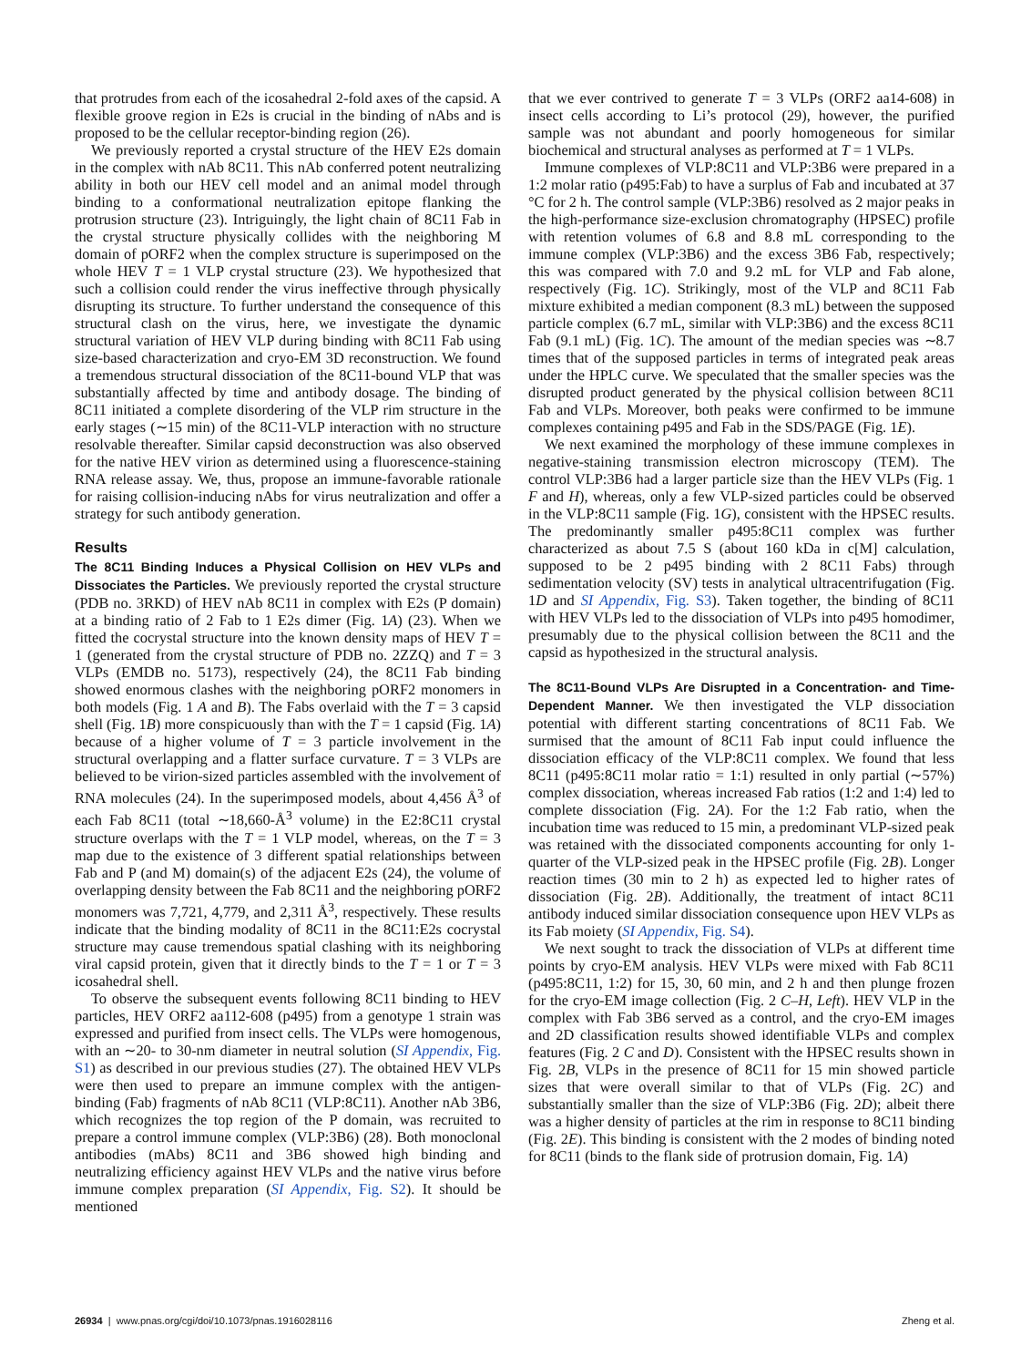that protrudes from each of the icosahedral 2-fold axes of the capsid. A flexible groove region in E2s is crucial in the binding of nAbs and is proposed to be the cellular receptor-binding region (26).
We previously reported a crystal structure of the HEV E2s domain in the complex with nAb 8C11. This nAb conferred potent neutralizing ability in both our HEV cell model and an animal model through binding to a conformational neutralization epitope flanking the protrusion structure (23). Intriguingly, the light chain of 8C11 Fab in the crystal structure physically collides with the neighboring M domain of pORF2 when the complex structure is superimposed on the whole HEV T = 1 VLP crystal structure (23). We hypothesized that such a collision could render the virus ineffective through physically disrupting its structure. To further understand the consequence of this structural clash on the virus, here, we investigate the dynamic structural variation of HEV VLP during binding with 8C11 Fab using size-based characterization and cryo-EM 3D reconstruction. We found a tremendous structural dissociation of the 8C11-bound VLP that was substantially affected by time and antibody dosage. The binding of 8C11 initiated a complete disordering of the VLP rim structure in the early stages (∼15 min) of the 8C11-VLP interaction with no structure resolvable thereafter. Similar capsid deconstruction was also observed for the native HEV virion as determined using a fluorescence-staining RNA release assay. We, thus, propose an immune-favorable rationale for raising collision-inducing nAbs for virus neutralization and offer a strategy for such antibody generation.
Results
The 8C11 Binding Induces a Physical Collision on HEV VLPs and Dissociates the Particles. We previously reported the crystal structure (PDB no. 3RKD) of HEV nAb 8C11 in complex with E2s (P domain) at a binding ratio of 2 Fab to 1 E2s dimer (Fig. 1A) (23). When we fitted the cocrystal structure into the known density maps of HEV T = 1 (generated from the crystal structure of PDB no. 2ZZQ) and T = 3 VLPs (EMDB no. 5173), respectively (24), the 8C11 Fab binding showed enormous clashes with the neighboring pORF2 monomers in both models (Fig. 1 A and B). The Fabs overlaid with the T = 3 capsid shell (Fig. 1B) more conspicuously than with the T = 1 capsid (Fig. 1A) because of a higher volume of T = 3 particle involvement in the structural overlapping and a flatter surface curvature. T = 3 VLPs are believed to be virion-sized particles assembled with the involvement of RNA molecules (24). In the superimposed models, about 4,456 Å<sup>3</sup> of each Fab 8C11 (total ∼18,660-Å<sup>3</sup> volume) in the E2:8C11 crystal structure overlaps with the T = 1 VLP model, whereas, on the T = 3 map due to the existence of 3 different spatial relationships between Fab and P (and M) domain(s) of the adjacent E2s (24), the volume of overlapping density between the Fab 8C11 and the neighboring pORF2 monomers was 7,721, 4,779, and 2,311 Å<sup>3</sup>, respectively. These results indicate that the binding modality of 8C11 in the 8C11:E2s cocrystal structure may cause tremendous spatial clashing with its neighboring viral capsid protein, given that it directly binds to the T = 1 or T = 3 icosahedral shell.
To observe the subsequent events following 8C11 binding to HEV particles, HEV ORF2 aa112-608 (p495) from a genotype 1 strain was expressed and purified from insect cells. The VLPs were homogenous, with an ∼20- to 30-nm diameter in neutral solution (SI Appendix, Fig. S1) as described in our previous studies (27). The obtained HEV VLPs were then used to prepare an immune complex with the antigen-binding (Fab) fragments of nAb 8C11 (VLP:8C11). Another nAb 3B6, which recognizes the top region of the P domain, was recruited to prepare a control immune complex (VLP:3B6) (28). Both monoclonal antibodies (mAbs) 8C11 and 3B6 showed high binding and neutralizing efficiency against HEV VLPs and the native virus before immune complex preparation (SI Appendix, Fig. S2). It should be mentioned
that we ever contrived to generate T = 3 VLPs (ORF2 aa14-608) in insect cells according to Li’s protocol (29), however, the purified sample was not abundant and poorly homogeneous for similar biochemical and structural analyses as performed at T = 1 VLPs.
Immune complexes of VLP:8C11 and VLP:3B6 were prepared in a 1:2 molar ratio (p495:Fab) to have a surplus of Fab and incubated at 37 °C for 2 h. The control sample (VLP:3B6) resolved as 2 major peaks in the high-performance size-exclusion chromatography (HPSEC) profile with retention volumes of 6.8 and 8.8 mL corresponding to the immune complex (VLP:3B6) and the excess 3B6 Fab, respectively; this was compared with 7.0 and 9.2 mL for VLP and Fab alone, respectively (Fig. 1C). Strikingly, most of the VLP and 8C11 Fab mixture exhibited a median component (8.3 mL) between the supposed particle complex (6.7 mL, similar with VLP:3B6) and the excess 8C11 Fab (9.1 mL) (Fig. 1C). The amount of the median species was ∼8.7 times that of the supposed particles in terms of integrated peak areas under the HPLC curve. We speculated that the smaller species was the disrupted product generated by the physical collision between 8C11 Fab and VLPs. Moreover, both peaks were confirmed to be immune complexes containing p495 and Fab in the SDS/PAGE (Fig. 1E).
We next examined the morphology of these immune complexes in negative-staining transmission electron microscopy (TEM). The control VLP:3B6 had a larger particle size than the HEV VLPs (Fig. 1 F and H), whereas, only a few VLP-sized particles could be observed in the VLP:8C11 sample (Fig. 1G), consistent with the HPSEC results. The predominantly smaller p495:8C11 complex was further characterized as about 7.5 S (about 160 kDa in c[M] calculation, supposed to be 2 p495 binding with 2 8C11 Fabs) through sedimentation velocity (SV) tests in analytical ultracentrifugation (Fig. 1D and SI Appendix, Fig. S3). Taken together, the binding of 8C11 with HEV VLPs led to the dissociation of VLPs into p495 homodimer, presumably due to the physical collision between the 8C11 and the capsid as hypothesized in the structural analysis.
The 8C11-Bound VLPs Are Disrupted in a Concentration- and Time-Dependent Manner. We then investigated the VLP dissociation potential with different starting concentrations of 8C11 Fab. We surmised that the amount of 8C11 Fab input could influence the dissociation efficacy of the VLP:8C11 complex. We found that less 8C11 (p495:8C11 molar ratio = 1:1) resulted in only partial (∼57%) complex dissociation, whereas increased Fab ratios (1:2 and 1:4) led to complete dissociation (Fig. 2A). For the 1:2 Fab ratio, when the incubation time was reduced to 15 min, a predominant VLP-sized peak was retained with the dissociated components accounting for only 1-quarter of the VLP-sized peak in the HPSEC profile (Fig. 2B). Longer reaction times (30 min to 2 h) as expected led to higher rates of dissociation (Fig. 2B). Additionally, the treatment of intact 8C11 antibody induced similar dissociation consequence upon HEV VLPs as its Fab moiety (SI Appendix, Fig. S4).
We next sought to track the dissociation of VLPs at different time points by cryo-EM analysis. HEV VLPs were mixed with Fab 8C11 (p495:8C11, 1:2) for 15, 30, 60 min, and 2 h and then plunge frozen for the cryo-EM image collection (Fig. 2 C–H, Left). HEV VLP in the complex with Fab 3B6 served as a control, and the cryo-EM images and 2D classification results showed identifiable VLPs and complex features (Fig. 2 C and D). Consistent with the HPSEC results shown in Fig. 2B, VLPs in the presence of 8C11 for 15 min showed particle sizes that were overall similar to that of VLPs (Fig. 2C) and substantially smaller than the size of VLP:3B6 (Fig. 2D); albeit there was a higher density of particles at the rim in response to 8C11 binding (Fig. 2E). This binding is consistent with the 2 modes of binding noted for 8C11 (binds to the flank side of protrusion domain, Fig. 1A)
26934 | www.pnas.org/cgi/doi/10.1073/pnas.1916028116 Zheng et al.